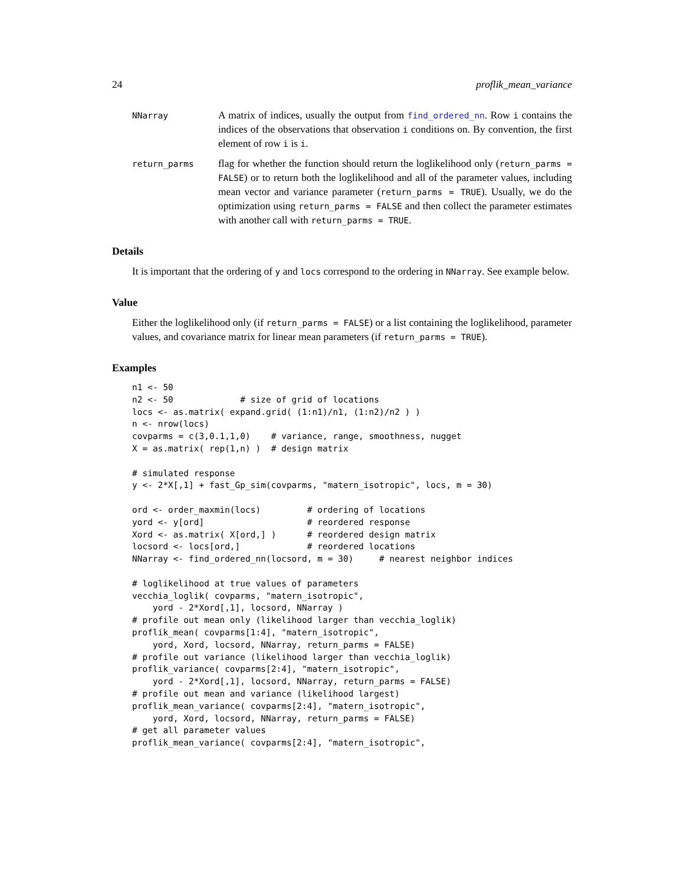24 proflik_mean_variance
NNarray
A matrix of indices, usually the output from find_ordered_nn. Row i contains the indices of the observations that observation i conditions on. By convention, the first element of row i is i.
return_parms
flag for whether the function should return the loglikelihood only (return_parms = FALSE) or to return both the loglikelihood and all of the parameter values, including mean vector and variance parameter (return_parms = TRUE). Usually, we do the optimization using return_parms = FALSE and then collect the parameter estimates with another call with return_parms = TRUE.
Details
It is important that the ordering of y and locs correspond to the ordering in NNarray. See example below.
Value
Either the loglikelihood only (if return_parms = FALSE) or a list containing the loglikelihood, parameter values, and covariance matrix for linear mean parameters (if return_parms = TRUE).
Examples
n1 <- 50
n2 <- 50             # size of grid of locations
locs <- as.matrix( expand.grid( (1:n1)/n1, (1:n2)/n2 ) )
n <- nrow(locs)
covparms = c(3,0.1,1,0)    # variance, range, smoothness, nugget
X = as.matrix( rep(1,n) )  # design matrix

# simulated response
y <- 2*X[,1] + fast_Gp_sim(covparms, "matern_isotropic", locs, m = 30)

ord <- order_maxmin(locs)         # ordering of locations
yord <- y[ord]                    # reordered response
Xord <- as.matrix( X[ord,] )      # reordered design matrix
locsord <- locs[ord,]             # reordered locations
NNarray <- find_ordered_nn(locsord, m = 30)     # nearest neighbor indices

# loglikelihood at true values of parameters
vecchia_loglik( covparms, "matern_isotropic",
    yord - 2*Xord[,1], locsord, NNarray )
# profile out mean only (likelihood larger than vecchia_loglik)
proflik_mean( covparms[1:4], "matern_isotropic",
    yord, Xord, locsord, NNarray, return_parms = FALSE)
# profile out variance (likelihood larger than vecchia_loglik)
proflik_variance( covparms[2:4], "matern_isotropic",
    yord - 2*Xord[,1], locsord, NNarray, return_parms = FALSE)
# profile out mean and variance (likelihood largest)
proflik_mean_variance( covparms[2:4], "matern_isotropic",
    yord, Xord, locsord, NNarray, return_parms = FALSE)
# get all parameter values
proflik_mean_variance( covparms[2:4], "matern_isotropic",